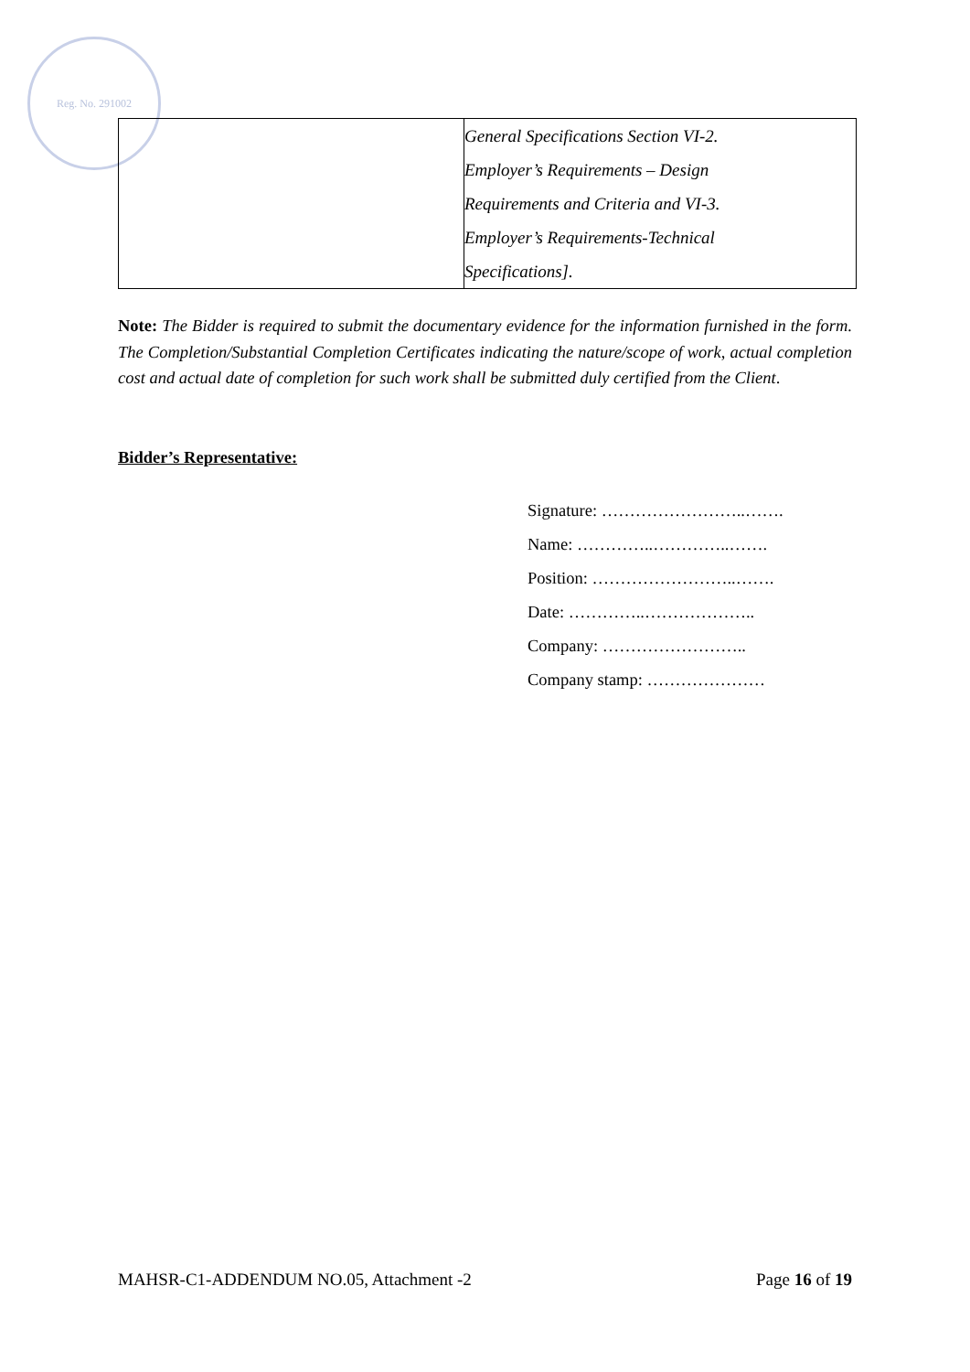Reg. No. 291002
| | General Specifications Section VI-2. Employer’s Requirements – Design Requirements and Criteria and VI-3. Employer’s Requirements-Technical Specifications]. |
Note: The Bidder is required to submit the documentary evidence for the information furnished in the form. The Completion/Substantial Completion Certificates indicating the nature/scope of work, actual completion cost and actual date of completion for such work shall be submitted duly certified from the Client.
Bidder’s Representative:
Signature: ……………………..…….
Name: …………..…………..…….
Position: ……………………..…….
Date: …………..………………..
Company: ……………………..
Company stamp: …………………
MAHSR-C1-ADDENDUM NO.05, Attachment -2 Page 16 of 19